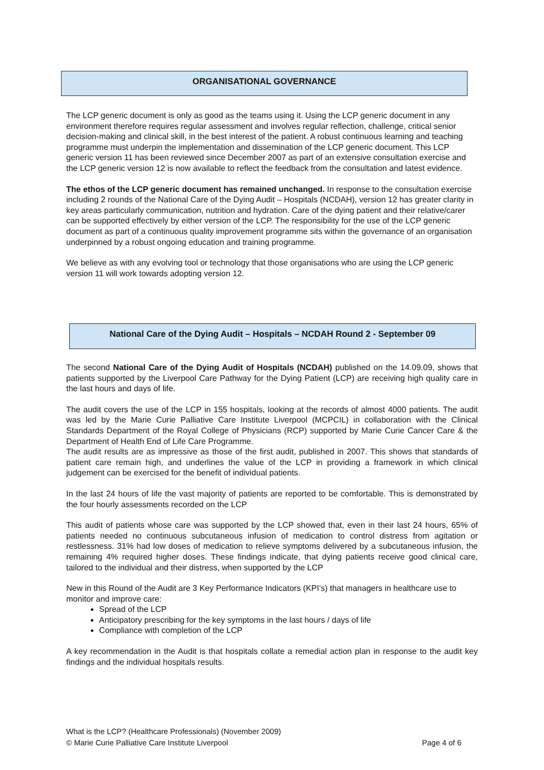ORGANISATIONAL GOVERNANCE
The LCP generic document is only as good as the teams using it. Using the LCP generic document in any environment therefore requires regular assessment and involves regular reflection, challenge, critical senior decision-making and clinical skill, in the best interest of the patient. A robust continuous learning and teaching programme must underpin the implementation and dissemination of the LCP generic document. This LCP generic version 11 has been reviewed since December 2007 as part of an extensive consultation exercise and the LCP generic version 12 is now available to reflect the feedback from the consultation and latest evidence.
The ethos of the LCP generic document has remained unchanged. In response to the consultation exercise including 2 rounds of the National Care of the Dying Audit – Hospitals (NCDAH), version 12 has greater clarity in key areas particularly communication, nutrition and hydration. Care of the dying patient and their relative/carer can be supported effectively by either version of the LCP. The responsibility for the use of the LCP generic document as part of a continuous quality improvement programme sits within the governance of an organisation underpinned by a robust ongoing education and training programme.
We believe as with any evolving tool or technology that those organisations who are using the LCP generic version 11 will work towards adopting version 12.
National Care of the Dying Audit – Hospitals – NCDAH Round 2 - September 09
The second National Care of the Dying Audit of Hospitals (NCDAH) published on the 14.09.09, shows that patients supported by the Liverpool Care Pathway for the Dying Patient (LCP) are receiving high quality care in the last hours and days of life.
The audit covers the use of the LCP in 155 hospitals, looking at the records of almost 4000 patients. The audit was led by the Marie Curie Palliative Care Institute Liverpool (MCPCIL) in collaboration with the Clinical Standards Department of the Royal College of Physicians (RCP) supported by Marie Curie Cancer Care & the Department of Health End of Life Care Programme.
The audit results are as impressive as those of the first audit, published in 2007. This shows that standards of patient care remain high, and underlines the value of the LCP in providing a framework in which clinical judgement can be exercised for the benefit of individual patients.
In the last 24 hours of life the vast majority of patients are reported to be comfortable. This is demonstrated by the four hourly assessments recorded on the LCP
This audit of patients whose care was supported by the LCP showed that, even in their last 24 hours, 65% of patients needed no continuous subcutaneous infusion of medication to control distress from agitation or restlessness. 31% had low doses of medication to relieve symptoms delivered by a subcutaneous infusion, the remaining 4% required higher doses. These findings indicate, that dying patients receive good clinical care, tailored to the individual and their distress, when supported by the LCP
New in this Round of the Audit are 3 Key Performance Indicators (KPI’s) that managers in healthcare use to monitor and improve care:
Spread of the LCP
Anticipatory prescribing for the key symptoms in the last hours / days of life
Compliance with completion of the LCP
A key recommendation in the Audit is that hospitals collate a remedial action plan in response to the audit key findings and the individual hospitals results.
What is the LCP? (Healthcare Professionals) (November 2009)
© Marie Curie Palliative Care Institute Liverpool Page 4 of 6